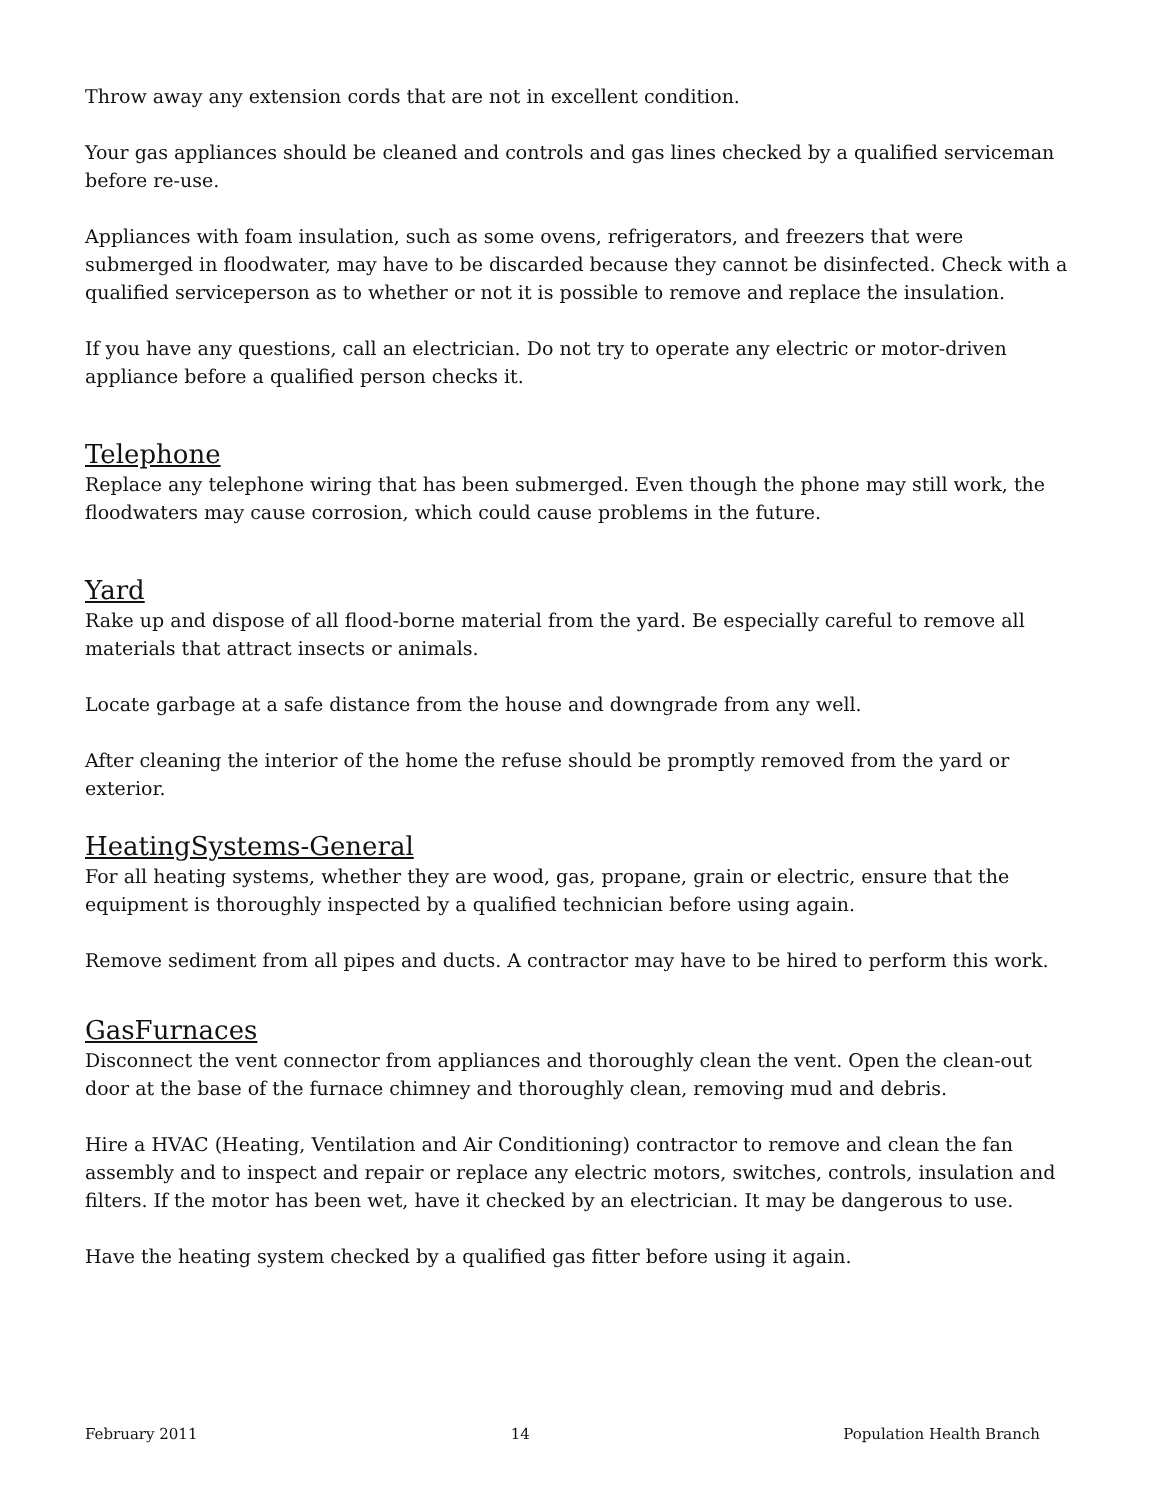Throw away any extension cords that are not in excellent condition.
Your gas appliances should be cleaned and controls and gas lines checked by a qualified serviceman before re-use.
Appliances with foam insulation, such as some ovens, refrigerators, and freezers that were submerged in floodwater, may have to be discarded because they cannot be disinfected. Check with a qualified serviceperson as to whether or not it is possible to remove and replace the insulation.
If you have any questions, call an electrician. Do not try to operate any electric or motor-driven appliance before a qualified person checks it.
Telephone
Replace any telephone wiring that has been submerged. Even though the phone may still work, the floodwaters may cause corrosion, which could cause problems in the future.
Yard
Rake up and dispose of all flood-borne material from the yard. Be especially careful to remove all materials that attract insects or animals.
Locate garbage at a safe distance from the house and downgrade from any well.
After cleaning the interior of the home the refuse should be promptly removed from the yard or exterior.
HeatingSystems-General
For all heating systems, whether they are wood, gas, propane, grain or electric, ensure that the equipment is thoroughly inspected by a qualified technician before using again.
Remove sediment from all pipes and ducts. A contractor may have to be hired to perform this work.
GasFurnaces
Disconnect the vent connector from appliances and thoroughly clean the vent. Open the clean-out door at the base of the furnace chimney and thoroughly clean, removing mud and debris.
Hire a HVAC (Heating, Ventilation and Air Conditioning) contractor to remove and clean the fan assembly and to inspect and repair or replace any electric motors, switches, controls, insulation and filters. If the motor has been wet, have it checked by an electrician. It may be dangerous to use.
Have the heating system checked by a qualified gas fitter before using it again.
February 2011 14 Population Health Branch